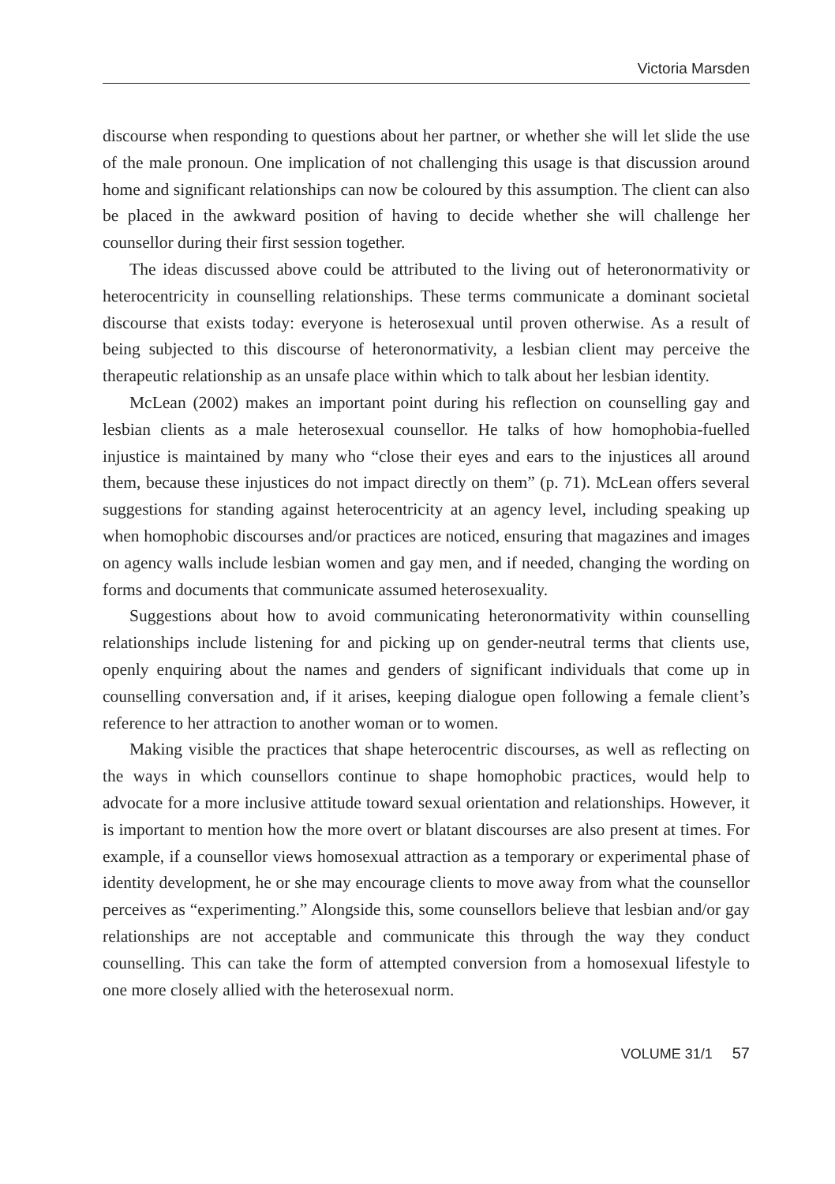Victoria Marsden
discourse when responding to questions about her partner, or whether she will let slide the use of the male pronoun. One implication of not challenging this usage is that discussion around home and significant relationships can now be coloured by this assumption. The client can also be placed in the awkward position of having to decide whether she will challenge her counsellor during their first session together.
The ideas discussed above could be attributed to the living out of heteronormativity or heterocentricity in counselling relationships. These terms communicate a dominant societal discourse that exists today: everyone is heterosexual until proven otherwise. As a result of being subjected to this discourse of heteronormativity, a lesbian client may perceive the therapeutic relationship as an unsafe place within which to talk about her lesbian identity.
McLean (2002) makes an important point during his reflection on counselling gay and lesbian clients as a male heterosexual counsellor. He talks of how homophobia-fuelled injustice is maintained by many who “close their eyes and ears to the injustices all around them, because these injustices do not impact directly on them” (p. 71). McLean offers several suggestions for standing against heterocentricity at an agency level, including speaking up when homophobic discourses and/or practices are noticed, ensuring that magazines and images on agency walls include lesbian women and gay men, and if needed, changing the wording on forms and documents that communicate assumed heterosexuality.
Suggestions about how to avoid communicating heteronormativity within counselling relationships include listening for and picking up on gender-neutral terms that clients use, openly enquiring about the names and genders of significant individuals that come up in counselling conversation and, if it arises, keeping dialogue open following a female client’s reference to her attraction to another woman or to women.
Making visible the practices that shape heterocentric discourses, as well as reflecting on the ways in which counsellors continue to shape homophobic practices, would help to advocate for a more inclusive attitude toward sexual orientation and relationships. However, it is important to mention how the more overt or blatant discourses are also present at times. For example, if a counsellor views homosexual attraction as a temporary or experimental phase of identity development, he or she may encourage clients to move away from what the counsellor perceives as “experimenting.” Alongside this, some counsellors believe that lesbian and/or gay relationships are not acceptable and communicate this through the way they conduct counselling. This can take the form of attempted conversion from a homosexual lifestyle to one more closely allied with the heterosexual norm.
VOLUME 31/1 57